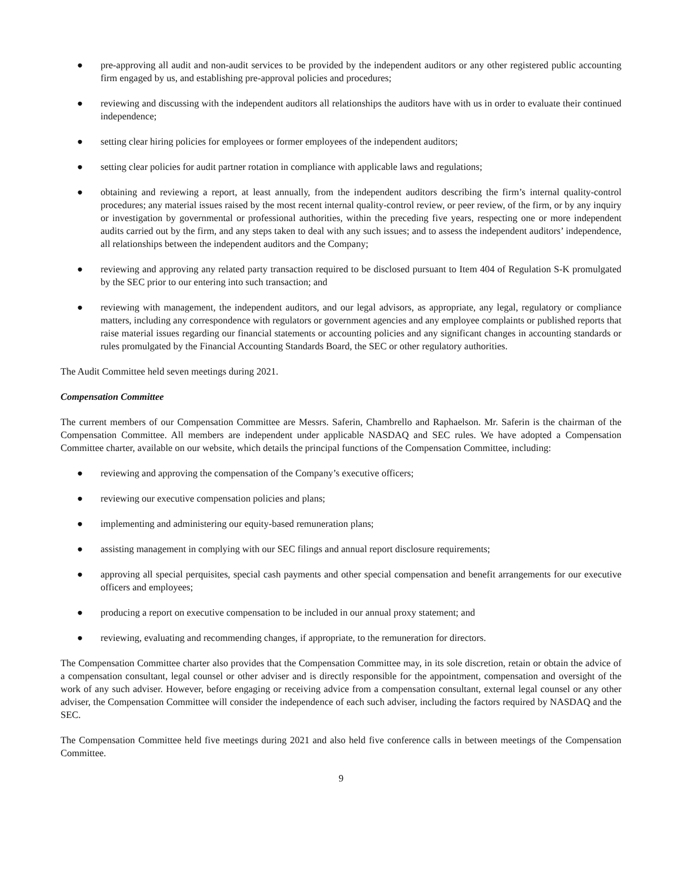● pre-approving all audit and non-audit services to be provided by the independent auditors or any other registered public accounting firm engaged by us, and establishing pre-approval policies and procedures;
● reviewing and discussing with the independent auditors all relationships the auditors have with us in order to evaluate their continued independence;
● setting clear hiring policies for employees or former employees of the independent auditors;
● setting clear policies for audit partner rotation in compliance with applicable laws and regulations;
● obtaining and reviewing a report, at least annually, from the independent auditors describing the firm’s internal quality-control procedures; any material issues raised by the most recent internal quality-control review, or peer review, of the firm, or by any inquiry or investigation by governmental or professional authorities, within the preceding five years, respecting one or more independent audits carried out by the firm, and any steps taken to deal with any such issues; and to assess the independent auditors’ independence, all relationships between the independent auditors and the Company;
● reviewing and approving any related party transaction required to be disclosed pursuant to Item 404 of Regulation S-K promulgated by the SEC prior to our entering into such transaction; and
● reviewing with management, the independent auditors, and our legal advisors, as appropriate, any legal, regulatory or compliance matters, including any correspondence with regulators or government agencies and any employee complaints or published reports that raise material issues regarding our financial statements or accounting policies and any significant changes in accounting standards or rules promulgated by the Financial Accounting Standards Board, the SEC or other regulatory authorities.
The Audit Committee held seven meetings during 2021.
Compensation Committee
The current members of our Compensation Committee are Messrs. Saferin, Chambrello and Raphaelson. Mr. Saferin is the chairman of the Compensation Committee. All members are independent under applicable NASDAQ and SEC rules. We have adopted a Compensation Committee charter, available on our website, which details the principal functions of the Compensation Committee, including:
● reviewing and approving the compensation of the Company’s executive officers;
● reviewing our executive compensation policies and plans;
● implementing and administering our equity-based remuneration plans;
● assisting management in complying with our SEC filings and annual report disclosure requirements;
● approving all special perquisites, special cash payments and other special compensation and benefit arrangements for our executive officers and employees;
● producing a report on executive compensation to be included in our annual proxy statement; and
● reviewing, evaluating and recommending changes, if appropriate, to the remuneration for directors.
The Compensation Committee charter also provides that the Compensation Committee may, in its sole discretion, retain or obtain the advice of a compensation consultant, legal counsel or other adviser and is directly responsible for the appointment, compensation and oversight of the work of any such adviser. However, before engaging or receiving advice from a compensation consultant, external legal counsel or any other adviser, the Compensation Committee will consider the independence of each such adviser, including the factors required by NASDAQ and the SEC.
The Compensation Committee held five meetings during 2021 and also held five conference calls in between meetings of the Compensation Committee.
9